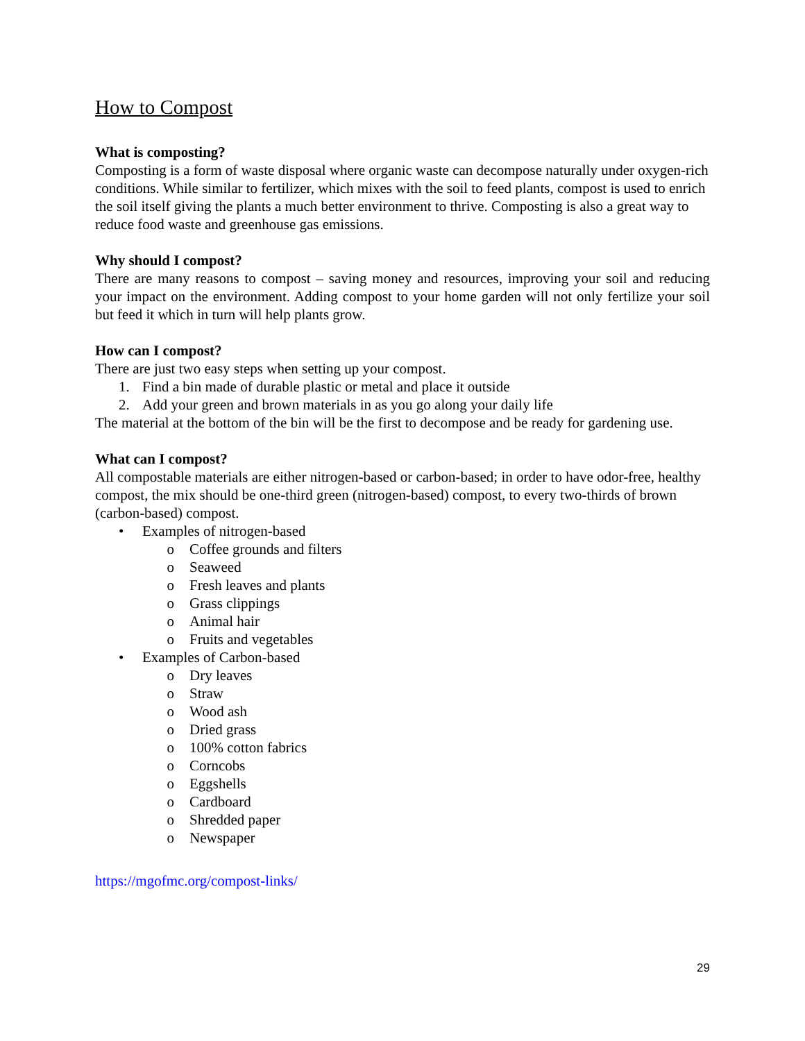How to Compost
What is composting?
Composting is a form of waste disposal where organic waste can decompose naturally under oxygen-rich conditions. While similar to fertilizer, which mixes with the soil to feed plants, compost is used to enrich the soil itself giving the plants a much better environment to thrive. Composting is also a great way to reduce food waste and greenhouse gas emissions.
Why should I compost?
There are many reasons to compost – saving money and resources, improving your soil and reducing your impact on the environment. Adding compost to your home garden will not only fertilize your soil but feed it which in turn will help plants grow.
How can I compost?
There are just two easy steps when setting up your compost.
1. Find a bin made of durable plastic or metal and place it outside
2. Add your green and brown materials in as you go along your daily life
The material at the bottom of the bin will be the first to decompose and be ready for gardening use.
What can I compost?
All compostable materials are either nitrogen-based or carbon-based; in order to have odor-free, healthy compost, the mix should be one-third green (nitrogen-based) compost, to every two-thirds of brown (carbon-based) compost.
• Examples of nitrogen-based
o Coffee grounds and filters
o Seaweed
o Fresh leaves and plants
o Grass clippings
o Animal hair
o Fruits and vegetables
• Examples of Carbon-based
o Dry leaves
o Straw
o Wood ash
o Dried grass
o 100% cotton fabrics
o Corncobs
o Eggshells
o Cardboard
o Shredded paper
o Newspaper
https://mgofmc.org/compost-links/
29